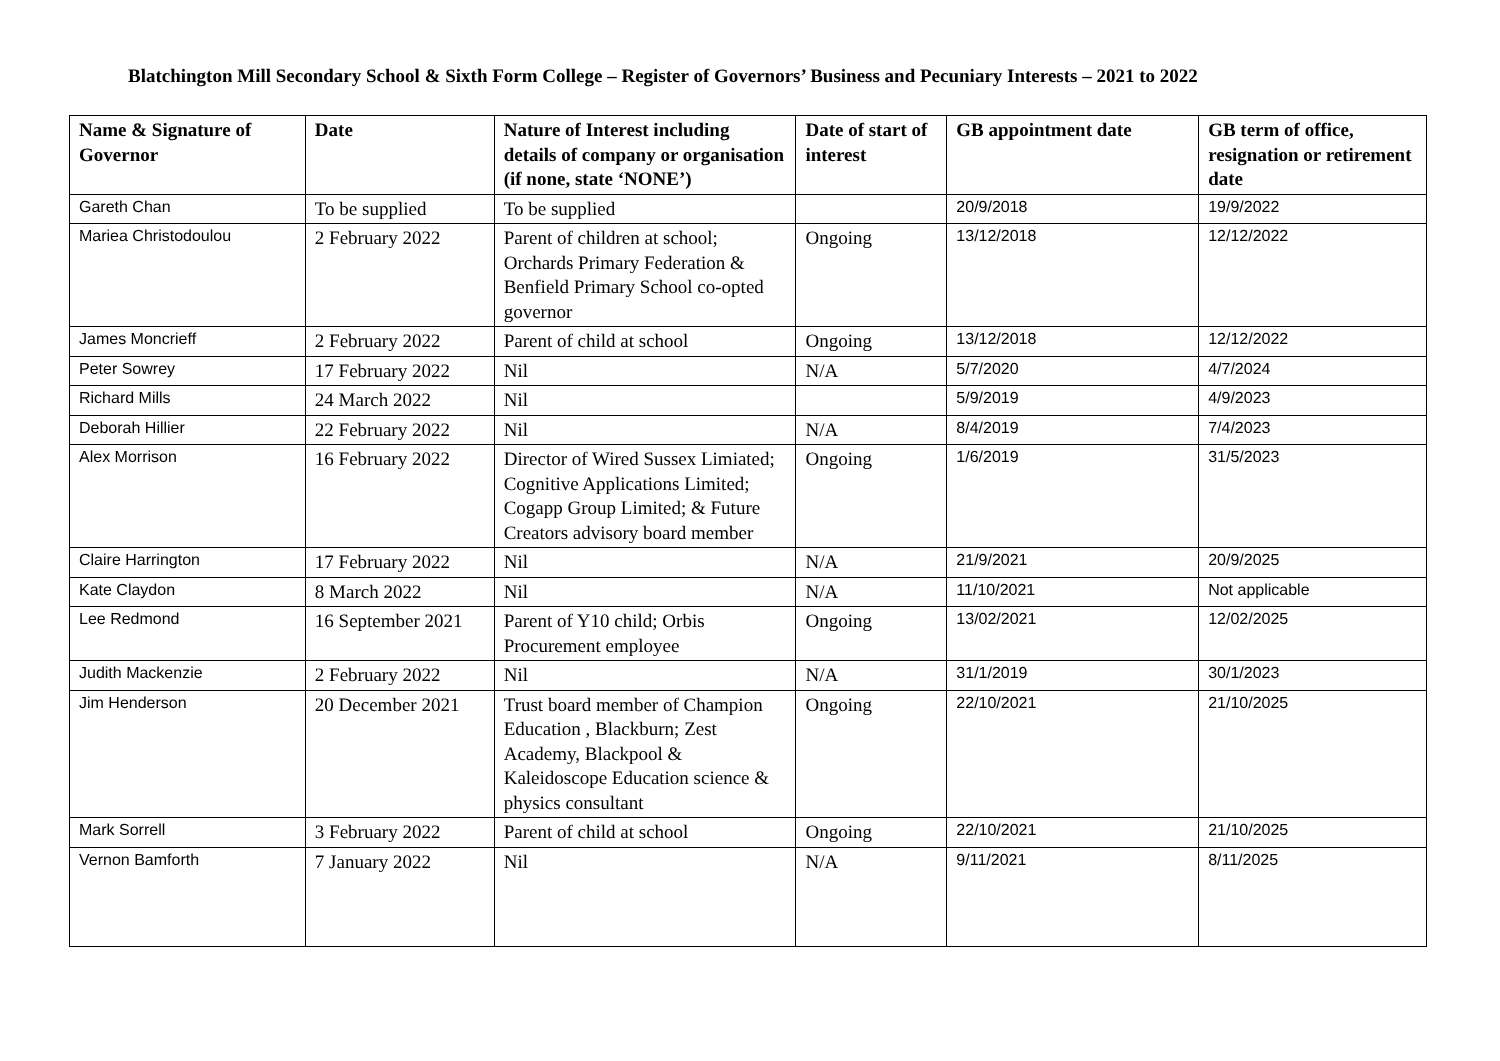Blatchington Mill Secondary School & Sixth Form College – Register of Governors’ Business and Pecuniary Interests – 2021 to 2022
| Name & Signature of Governor | Date | Nature of Interest including details of company or organisation (if none, state ‘NONE’) | Date of start of interest | GB appointment date | GB term of office, resignation or retirement date |
| --- | --- | --- | --- | --- | --- |
| Gareth Chan | To be supplied | To be supplied | | 20/9/2018 | 19/9/2022 |
| Mariea Christodoulou | 2 February 2022 | Parent of children at school; Orchards Primary Federation & Benfield Primary School co-opted governor | Ongoing | 13/12/2018 | 12/12/2022 |
| James Moncrieff | 2 February 2022 | Parent of child at school | Ongoing | 13/12/2018 | 12/12/2022 |
| Peter Sowrey | 17 February 2022 | Nil | N/A | 5/7/2020 | 4/7/2024 |
| Richard Mills | 24 March 2022 | Nil | | 5/9/2019 | 4/9/2023 |
| Deborah Hillier | 22 February 2022 | Nil | N/A | 8/4/2019 | 7/4/2023 |
| Alex Morrison | 16 February 2022 | Director of Wired Sussex Limiated; Cognitive Applications Limited; Cogapp Group Limited; & Future Creators advisory board member | Ongoing | 1/6/2019 | 31/5/2023 |
| Claire Harrington | 17 February 2022 | Nil | N/A | 21/9/2021 | 20/9/2025 |
| Kate Claydon | 8 March 2022 | Nil | N/A | 11/10/2021 | Not applicable |
| Lee Redmond | 16 September 2021 | Parent of Y10 child; Orbis Procurement employee | Ongoing | 13/02/2021 | 12/02/2025 |
| Judith Mackenzie | 2 February 2022 | Nil | N/A | 31/1/2019 | 30/1/2023 |
| Jim Henderson | 20 December 2021 | Trust board member of Champion Education , Blackburn; Zest Academy, Blackpool & Kaleidoscope Education science & physics consultant | Ongoing | 22/10/2021 | 21/10/2025 |
| Mark Sorrell | 3 February 2022 | Parent of child at school | Ongoing | 22/10/2021 | 21/10/2025 |
| Vernon Bamforth | 7 January 2022 | Nil | N/A | 9/11/2021 | 8/11/2025 |